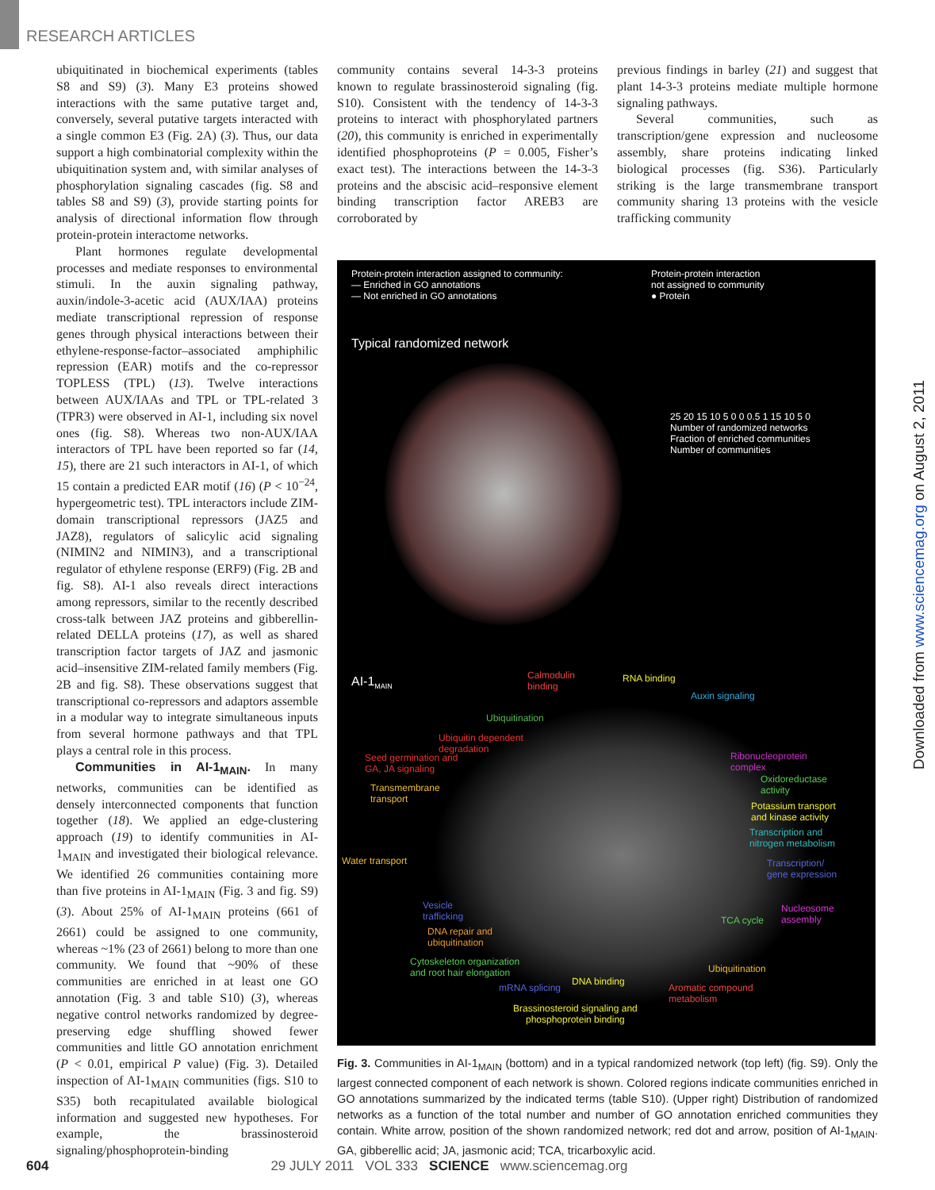RESEARCH ARTICLES
ubiquitinated in biochemical experiments (tables S8 and S9) (3). Many E3 proteins showed interactions with the same putative target and, conversely, several putative targets interacted with a single common E3 (Fig. 2A) (3). Thus, our data support a high combinatorial complexity within the ubiquitination system and, with similar analyses of phosphorylation signaling cascades (fig. S8 and tables S8 and S9) (3), provide starting points for analysis of directional information flow through protein-protein interactome networks.
Plant hormones regulate developmental processes and mediate responses to environmental stimuli. In the auxin signaling pathway, auxin/indole-3-acetic acid (AUX/IAA) proteins mediate transcriptional repression of response genes through physical interactions between their ethylene-response-factor–associated amphiphilic repression (EAR) motifs and the co-repressor TOPLESS (TPL) (13). Twelve interactions between AUX/IAAs and TPL or TPL-related 3 (TPR3) were observed in AI-1, including six novel ones (fig. S8). Whereas two non-AUX/IAA interactors of TPL have been reported so far (14, 15), there are 21 such interactors in AI-1, of which 15 contain a predicted EAR motif (16) (P < 10<sup>−24</sup>, hypergeometric test). TPL interactors include ZIM-domain transcriptional repressors (JAZ5 and JAZ8), regulators of salicylic acid signaling (NIMIN2 and NIMIN3), and a transcriptional regulator of ethylene response (ERF9) (Fig. 2B and fig. S8). AI-1 also reveals direct interactions among repressors, similar to the recently described cross-talk between JAZ proteins and gibberellin-related DELLA proteins (17), as well as shared transcription factor targets of JAZ and jasmonic acid–insensitive ZIM-related family members (Fig. 2B and fig. S8). These observations suggest that transcriptional co-repressors and adaptors assemble in a modular way to integrate simultaneous inputs from several hormone pathways and that TPL plays a central role in this process.
Communities in AI-1<sub>MAIN</sub>. In many networks, communities can be identified as densely interconnected components that function together (18). We applied an edge-clustering approach (19) to identify communities in AI-1<sub>MAIN</sub> and investigated their biological relevance. We identified 26 communities containing more than five proteins in AI-1<sub>MAIN</sub> (Fig. 3 and fig. S9) (3). About 25% of AI-1<sub>MAIN</sub> proteins (661 of 2661) could be assigned to one community, whereas ~1% (23 of 2661) belong to more than one community. We found that ~90% of these communities are enriched in at least one GO annotation (Fig. 3 and table S10) (3), whereas negative control networks randomized by degree-preserving edge shuffling showed fewer communities and little GO annotation enrichment (P < 0.01, empirical P value) (Fig. 3). Detailed inspection of AI-1<sub>MAIN</sub> communities (figs. S10 to S35) both recapitulated available biological information and suggested new hypotheses. For example, the brassinosteroid signaling/phosphoprotein-binding
community contains several 14-3-3 proteins known to regulate brassinosteroid signaling (fig. S10). Consistent with the tendency of 14-3-3 proteins to interact with phosphorylated partners (20), this community is enriched in experimentally identified phosphoproteins (P = 0.005, Fisher’s exact test). The interactions between the 14-3-3 proteins and the abscisic acid–responsive element binding transcription factor AREB3 are corroborated by
previous findings in barley (21) and suggest that plant 14-3-3 proteins mediate multiple hormone signaling pathways.
Several communities, such as transcription/gene expression and nucleosome assembly, share proteins indicating linked biological processes (fig. S36). Particularly striking is the large transmembrane transport community sharing 13 proteins with the vesicle trafficking community
Protein-protein interaction assigned to community:
— Enriched in GO annotations
— Not enriched in GO annotations
Protein-protein interaction
not assigned to community
● Protein
Typical randomized network
25 20 15 10 5 0 0 0.5 1 15 10 5 0
Number of randomized networks
Fraction of enriched communities
Number of communities
AI-1<sub>MAIN</sub>
Calmodulin
binding
RNA binding
Auxin signaling
Ubiquitination
Ubiquitin dependent
degradation
Seed germination and
GA, JA signaling
Ribonucleoprotein
complex
Oxidoreductase
activity
Transmembrane
transport
Potassium transport
and kinase activity
Transcription and
nitrogen metabolism
Water transport
Transcription/
gene expression
Vesicle
trafficking
Nucleosome
assembly
TCA cycle
DNA repair and
ubiquitination
Cytoskeleton organization
and root hair elongation
Ubiquitination
mRNA splicing
DNA binding
Aromatic compound
metabolism
Brassinosteroid signaling and
phosphoprotein binding
Fig. 3. Communities in AI-1<sub>MAIN</sub> (bottom) and in a typical randomized network (top left) (fig. S9). Only the largest connected component of each network is shown. Colored regions indicate communities enriched in GO annotations summarized by the indicated terms (table S10). (Upper right) Distribution of randomized networks as a function of the total number and number of GO annotation enriched communities they contain. White arrow, position of the shown randomized network; red dot and arrow, position of AI-1<sub>MAIN</sub>. GA, gibberellic acid; JA, jasmonic acid; TCA, tricarboxylic acid.
Downloaded from www.sciencemag.org on August 2, 2011
604 29 JULY 2011 VOL 333 SCIENCE www.sciencemag.org